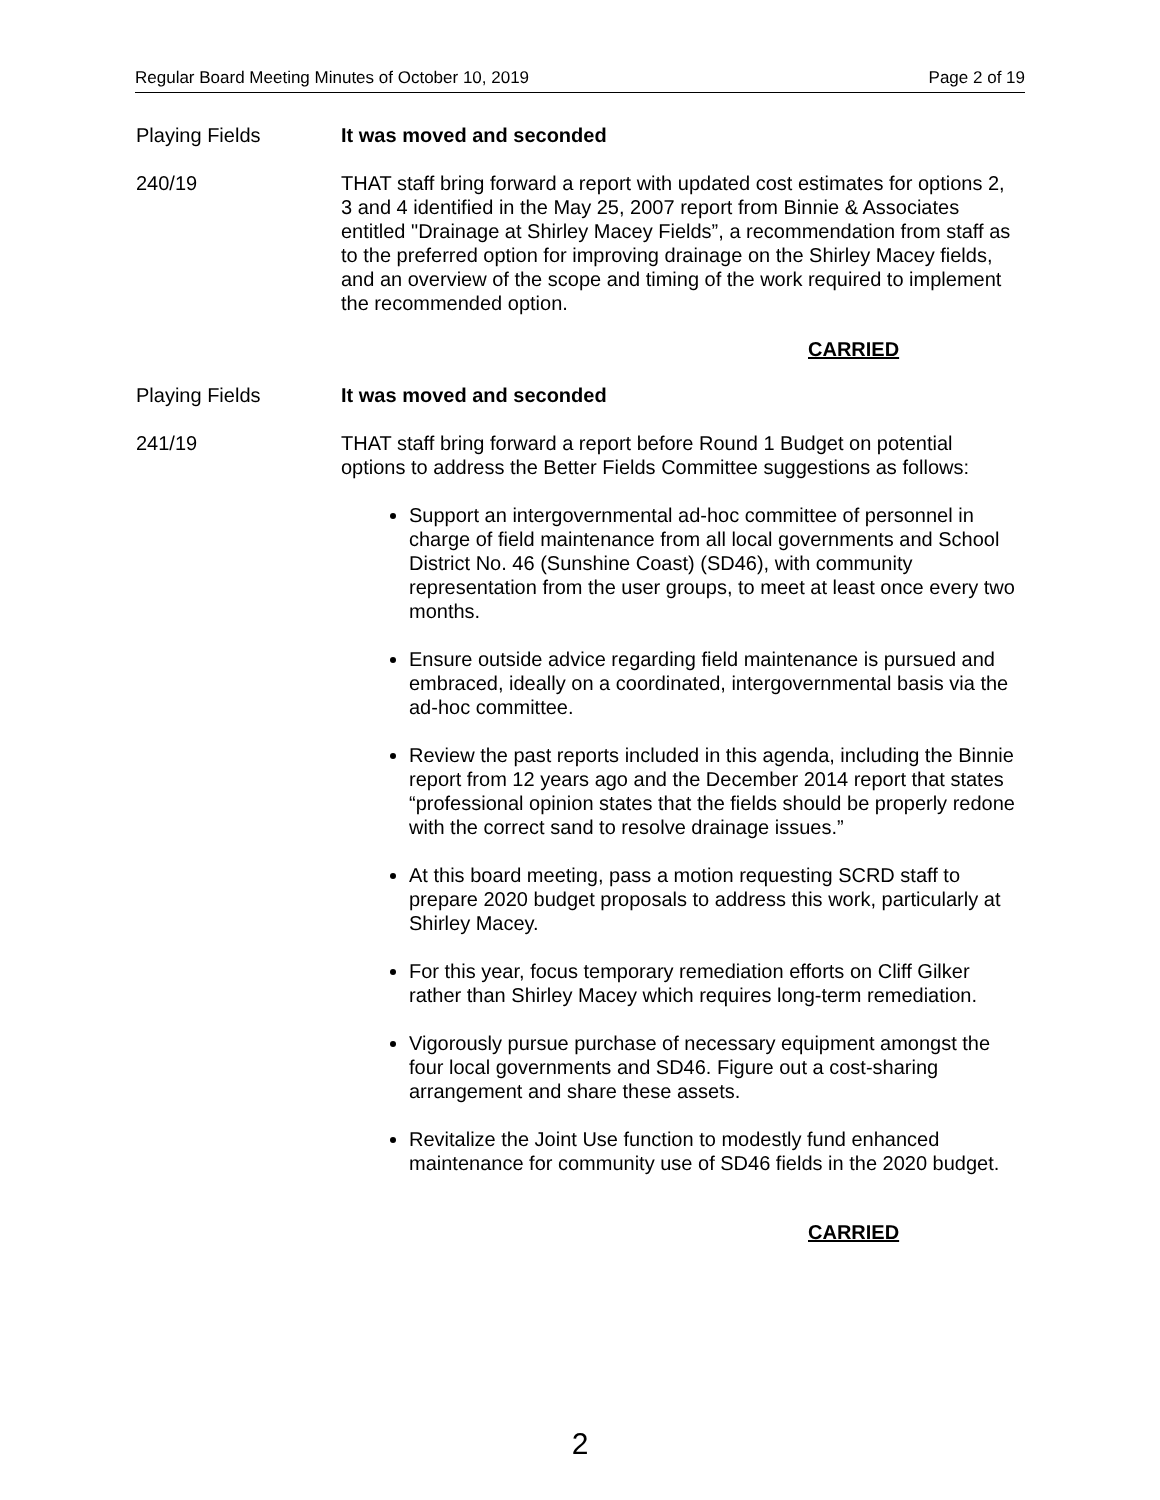Regular Board Meeting Minutes of October 10, 2019 Page 2 of 19
Playing Fields It was moved and seconded
240/19 THAT staff bring forward a report with updated cost estimates for options 2, 3 and 4 identified in the May 25, 2007 report from Binnie & Associates entitled "Drainage at Shirley Macey Fields”, a recommendation from staff as to the preferred option for improving drainage on the Shirley Macey fields, and an overview of the scope and timing of the work required to implement the recommended option.
CARRIED
Playing Fields It was moved and seconded
241/19 THAT staff bring forward a report before Round 1 Budget on potential options to address the Better Fields Committee suggestions as follows:
Support an intergovernmental ad-hoc committee of personnel in charge of field maintenance from all local governments and School District No. 46 (Sunshine Coast) (SD46), with community representation from the user groups, to meet at least once every two months.
Ensure outside advice regarding field maintenance is pursued and embraced, ideally on a coordinated, intergovernmental basis via the ad-hoc committee.
Review the past reports included in this agenda, including the Binnie report from 12 years ago and the December 2014 report that states “professional opinion states that the fields should be properly redone with the correct sand to resolve drainage issues.”
At this board meeting, pass a motion requesting SCRD staff to prepare 2020 budget proposals to address this work, particularly at Shirley Macey.
For this year, focus temporary remediation efforts on Cliff Gilker rather than Shirley Macey which requires long-term remediation.
Vigorously pursue purchase of necessary equipment amongst the four local governments and SD46. Figure out a cost-sharing arrangement and share these assets.
Revitalize the Joint Use function to modestly fund enhanced maintenance for community use of SD46 fields in the 2020 budget.
CARRIED
2